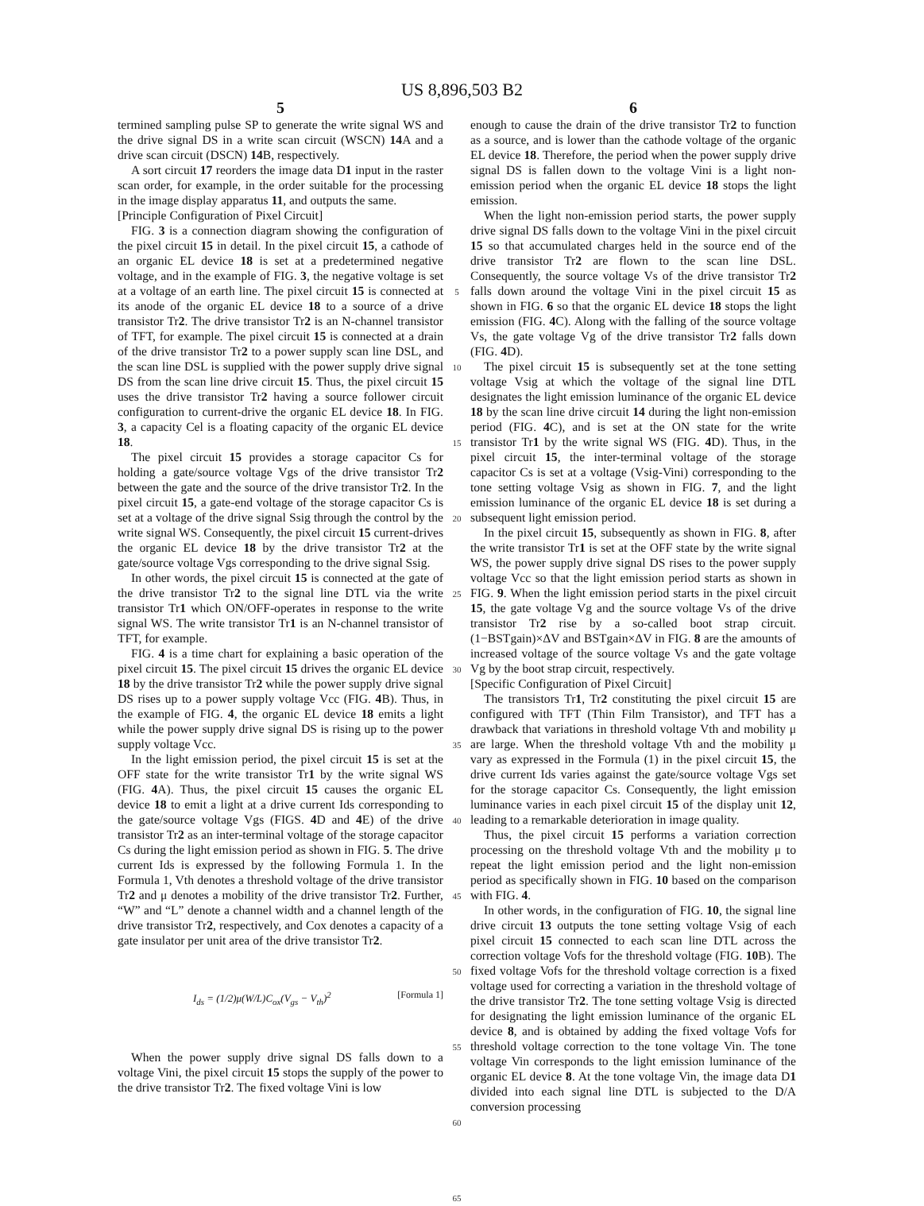US 8,896,503 B2
5
termined sampling pulse SP to generate the write signal WS and the drive signal DS in a write scan circuit (WSCN) 14 A and a drive scan circuit (DSCN) 14 B, respectively.
A sort circuit 17 reorders the image data D1 input in the raster scan order, for example, in the order suitable for the processing in the image display apparatus 11, and outputs the same.
[Principle Configuration of Pixel Circuit]
FIG. 3 is a connection diagram showing the configuration of the pixel circuit 15 in detail. In the pixel circuit 15, a cathode of an organic EL device 18 is set at a predetermined negative voltage, and in the example of FIG. 3, the negative voltage is set at a voltage of an earth line. The pixel circuit 15 is connected at its anode of the organic EL device 18 to a source of a drive transistor Tr2. The drive transistor Tr2 is an N-channel transistor of TFT, for example. The pixel circuit 15 is connected at a drain of the drive transistor Tr2 to a power supply scan line DSL, and the scan line DSL is supplied with the power supply drive signal DS from the scan line drive circuit 15. Thus, the pixel circuit 15 uses the drive transistor Tr2 having a source follower circuit configuration to current-drive the organic EL device 18. In FIG. 3, a capacity Cel is a floating capacity of the organic EL device 18.
The pixel circuit 15 provides a storage capacitor Cs for holding a gate/source voltage Vgs of the drive transistor Tr2 between the gate and the source of the drive transistor Tr2. In the pixel circuit 15, a gate-end voltage of the storage capacitor Cs is set at a voltage of the drive signal Ssig through the control by the write signal WS. Consequently, the pixel circuit 15 current-drives the organic EL device 18 by the drive transistor Tr2 at the gate/source voltage Vgs corresponding to the drive signal Ssig.
In other words, the pixel circuit 15 is connected at the gate of the drive transistor Tr2 to the signal line DTL via the write transistor Tr1 which ON/OFF-operates in response to the write signal WS. The write transistor Tr1 is an N-channel transistor of TFT, for example.
FIG. 4 is a time chart for explaining a basic operation of the pixel circuit 15. The pixel circuit 15 drives the organic EL device 18 by the drive transistor Tr2 while the power supply drive signal DS rises up to a power supply voltage Vcc (FIG. 4 B). Thus, in the example of FIG. 4, the organic EL device 18 emits a light while the power supply drive signal DS is rising up to the power supply voltage Vcc.
In the light emission period, the pixel circuit 15 is set at the OFF state for the write transistor Tr1 by the write signal WS (FIG. 4 A). Thus, the pixel circuit 15 causes the organic EL device 18 to emit a light at a drive current Ids corresponding to the gate/source voltage Vgs (FIGS. 4 D and 4 E) of the drive transistor Tr2 as an inter-terminal voltage of the storage capacitor Cs during the light emission period as shown in FIG. 5. The drive current Ids is expressed by the following Formula 1. In the Formula 1, Vth denotes a threshold voltage of the drive transistor Tr2 and μ denotes a mobility of the drive transistor Tr2. Further, “W” and “L” denote a channel width and a channel length of the drive transistor Tr2, respectively, and Cox denotes a capacity of a gate insulator per unit area of the drive transistor Tr2.
I<sub>ds</sub> = (1/2)μ(W/L)C<sub>ox</sub>(V<sub>gs</sub> − V<sub>th</sub>)<sup>2</sup> [Formula 1]
When the power supply drive signal DS falls down to a voltage Vini, the pixel circuit 15 stops the supply of the power to the drive transistor Tr2. The fixed voltage Vini is low
5
10
15
20
25
30
35
40
45
50
55
60
65
6
enough to cause the drain of the drive transistor Tr2 to function as a source, and is lower than the cathode voltage of the organic EL device 18. Therefore, the period when the power supply drive signal DS is fallen down to the voltage Vini is a light non-emission period when the organic EL device 18 stops the light emission.
When the light non-emission period starts, the power supply drive signal DS falls down to the voltage Vini in the pixel circuit 15 so that accumulated charges held in the source end of the drive transistor Tr2 are flown to the scan line DSL. Consequently, the source voltage Vs of the drive transistor Tr2 falls down around the voltage Vini in the pixel circuit 15 as shown in FIG. 6 so that the organic EL device 18 stops the light emission (FIG. 4 C). Along with the falling of the source voltage Vs, the gate voltage Vg of the drive transistor Tr2 falls down (FIG. 4 D).
The pixel circuit 15 is subsequently set at the tone setting voltage Vsig at which the voltage of the signal line DTL designates the light emission luminance of the organic EL device 18 by the scan line drive circuit 14 during the light non-emission period (FIG. 4 C), and is set at the ON state for the write transistor Tr1 by the write signal WS (FIG. 4 D). Thus, in the pixel circuit 15, the inter-terminal voltage of the storage capacitor Cs is set at a voltage (Vsig-Vini) corresponding to the tone setting voltage Vsig as shown in FIG. 7, and the light emission luminance of the organic EL device 18 is set during a subsequent light emission period.
In the pixel circuit 15, subsequently as shown in FIG. 8, after the write transistor Tr1 is set at the OFF state by the write signal WS, the power supply drive signal DS rises to the power supply voltage Vcc so that the light emission period starts as shown in FIG. 9. When the light emission period starts in the pixel circuit 15, the gate voltage Vg and the source voltage Vs of the drive transistor Tr2 rise by a so-called boot strap circuit. (1−BSTgain)×ΔV and BSTgain×ΔV in FIG. 8 are the amounts of increased voltage of the source voltage Vs and the gate voltage Vg by the boot strap circuit, respectively.
[Specific Configuration of Pixel Circuit]
The transistors Tr1, Tr2 constituting the pixel circuit 15 are configured with TFT (Thin Film Transistor), and TFT has a drawback that variations in threshold voltage Vth and mobility μ are large. When the threshold voltage Vth and the mobility μ vary as expressed in the Formula (1) in the pixel circuit 15, the drive current Ids varies against the gate/source voltage Vgs set for the storage capacitor Cs. Consequently, the light emission luminance varies in each pixel circuit 15 of the display unit 12, leading to a remarkable deterioration in image quality.
Thus, the pixel circuit 15 performs a variation correction processing on the threshold voltage Vth and the mobility μ to repeat the light emission period and the light non-emission period as specifically shown in FIG. 10 based on the comparison with FIG. 4.
In other words, in the configuration of FIG. 10, the signal line drive circuit 13 outputs the tone setting voltage Vsig of each pixel circuit 15 connected to each scan line DTL across the correction voltage Vofs for the threshold voltage (FIG. 10 B). The fixed voltage Vofs for the threshold voltage correction is a fixed voltage used for correcting a variation in the threshold voltage of the drive transistor Tr2. The tone setting voltage Vsig is directed for designating the light emission luminance of the organic EL device 8, and is obtained by adding the fixed voltage Vofs for threshold voltage correction to the tone voltage Vin. The tone voltage Vin corresponds to the light emission luminance of the organic EL device 8. At the tone voltage Vin, the image data D1 divided into each signal line DTL is subjected to the D/A conversion processing